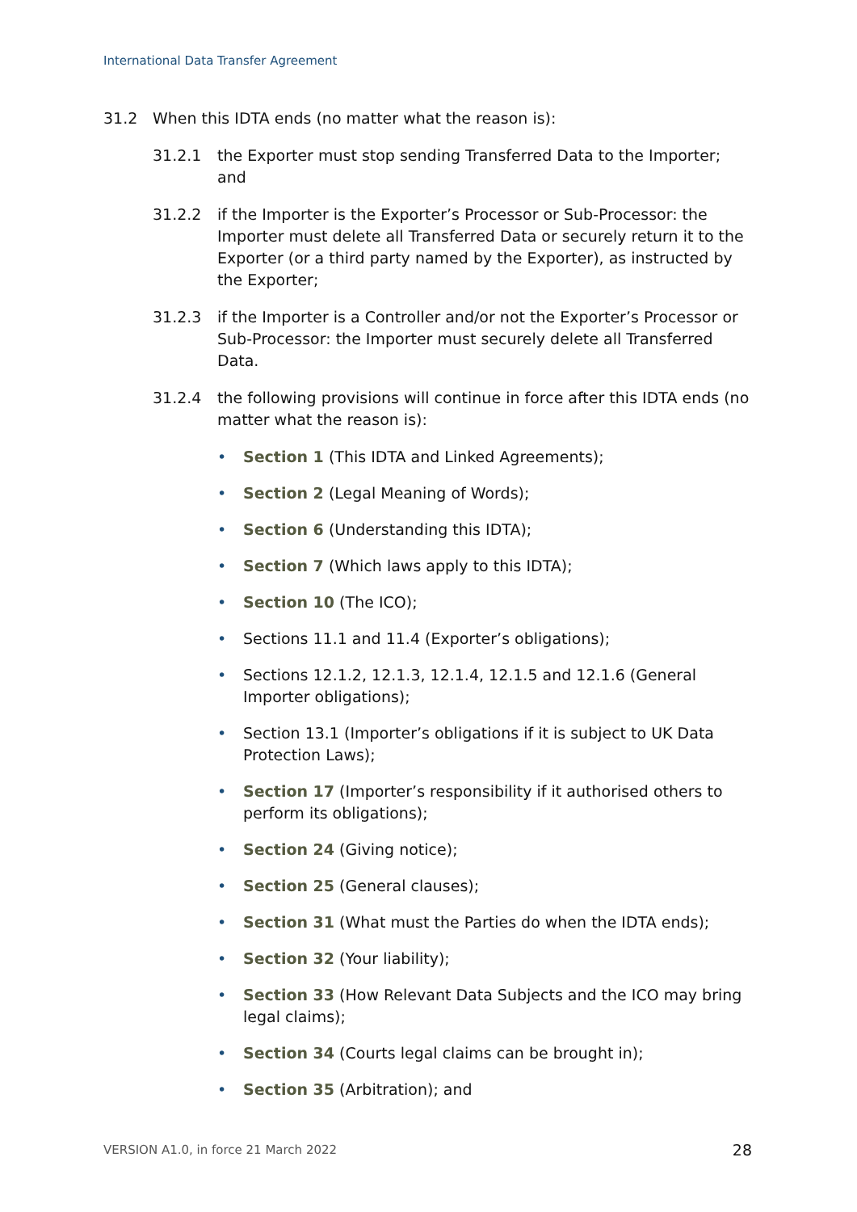International Data Transfer Agreement
31.2 When this IDTA ends (no matter what the reason is):
31.2.1 the Exporter must stop sending Transferred Data to the Importer; and
31.2.2 if the Importer is the Exporter’s Processor or Sub-Processor: the Importer must delete all Transferred Data or securely return it to the Exporter (or a third party named by the Exporter), as instructed by the Exporter;
31.2.3 if the Importer is a Controller and/or not the Exporter’s Processor or Sub-Processor: the Importer must securely delete all Transferred Data.
31.2.4 the following provisions will continue in force after this IDTA ends (no matter what the reason is):
• Section 1 (This IDTA and Linked Agreements);
• Section 2 (Legal Meaning of Words);
• Section 6 (Understanding this IDTA);
• Section 7 (Which laws apply to this IDTA);
• Section 10 (The ICO);
• Sections 11.1 and 11.4 (Exporter’s obligations);
• Sections 12.1.2, 12.1.3, 12.1.4, 12.1.5 and 12.1.6 (General Importer obligations);
• Section 13.1 (Importer’s obligations if it is subject to UK Data Protection Laws);
• Section 17 (Importer’s responsibility if it authorised others to perform its obligations);
• Section 24 (Giving notice);
• Section 25 (General clauses);
• Section 31 (What must the Parties do when the IDTA ends);
• Section 32 (Your liability);
• Section 33 (How Relevant Data Subjects and the ICO may bring legal claims);
• Section 34 (Courts legal claims can be brought in);
• Section 35 (Arbitration); and
VERSION A1.0, in force 21 March 2022 28